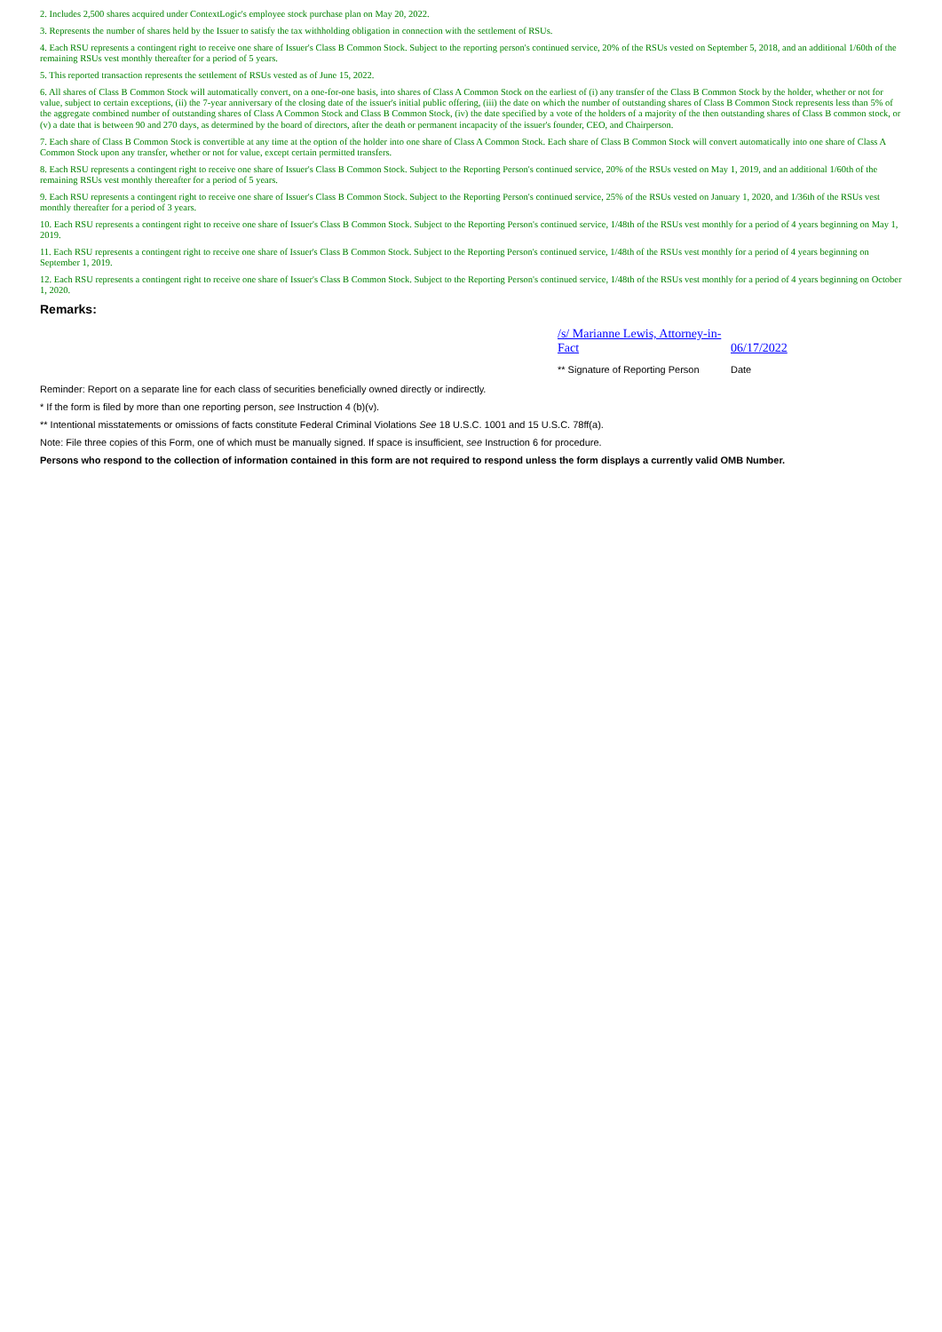2. Includes 2,500 shares acquired under ContextLogic's employee stock purchase plan on May 20, 2022.
3. Represents the number of shares held by the Issuer to satisfy the tax withholding obligation in connection with the settlement of RSUs.
4. Each RSU represents a contingent right to receive one share of Issuer's Class B Common Stock. Subject to the reporting person's continued service, 20% of the RSUs vested on September 5, 2018, and an additional 1/60th of the remaining RSUs vest monthly thereafter for a period of 5 years.
5. This reported transaction represents the settlement of RSUs vested as of June 15, 2022.
6. All shares of Class B Common Stock will automatically convert, on a one-for-one basis, into shares of Class A Common Stock on the earliest of (i) any transfer of the Class B Common Stock by the holder, whether or not for value, subject to certain exceptions, (ii) the 7-year anniversary of the closing date of the issuer's initial public offering, (iii) the date on which the number of outstanding shares of Class B Common Stock represents less than 5% of the aggregate combined number of outstanding shares of Class A Common Stock and Class B Common Stock, (iv) the date specified by a vote of the holders of a majority of the then outstanding shares of Class B common stock, or (v) a date that is between 90 and 270 days, as determined by the board of directors, after the death or permanent incapacity of the issuer's founder, CEO, and Chairperson.
7. Each share of Class B Common Stock is convertible at any time at the option of the holder into one share of Class A Common Stock. Each share of Class B Common Stock will convert automatically into one share of Class A Common Stock upon any transfer, whether or not for value, except certain permitted transfers.
8. Each RSU represents a contingent right to receive one share of Issuer's Class B Common Stock. Subject to the Reporting Person's continued service, 20% of the RSUs vested on May 1, 2019, and an additional 1/60th of the remaining RSUs vest monthly thereafter for a period of 5 years.
9. Each RSU represents a contingent right to receive one share of Issuer's Class B Common Stock. Subject to the Reporting Person's continued service, 25% of the RSUs vested on January 1, 2020, and 1/36th of the RSUs vest monthly thereafter for a period of 3 years.
10. Each RSU represents a contingent right to receive one share of Issuer's Class B Common Stock. Subject to the Reporting Person's continued service, 1/48th of the RSUs vest monthly for a period of 4 years beginning on May 1, 2019.
11. Each RSU represents a contingent right to receive one share of Issuer's Class B Common Stock. Subject to the Reporting Person's continued service, 1/48th of the RSUs vest monthly for a period of 4 years beginning on September 1, 2019.
12. Each RSU represents a contingent right to receive one share of Issuer's Class B Common Stock. Subject to the Reporting Person's continued service, 1/48th of the RSUs vest monthly for a period of 4 years beginning on October 1, 2020.
Remarks:
| /s/ Marianne Lewis, Attorney-in-Fact | 06/17/2022 |
| ** Signature of Reporting Person | Date |
Reminder: Report on a separate line for each class of securities beneficially owned directly or indirectly.
* If the form is filed by more than one reporting person, see Instruction 4 (b)(v).
** Intentional misstatements or omissions of facts constitute Federal Criminal Violations See 18 U.S.C. 1001 and 15 U.S.C. 78ff(a).
Note: File three copies of this Form, one of which must be manually signed. If space is insufficient, see Instruction 6 for procedure.
Persons who respond to the collection of information contained in this form are not required to respond unless the form displays a currently valid OMB Number.